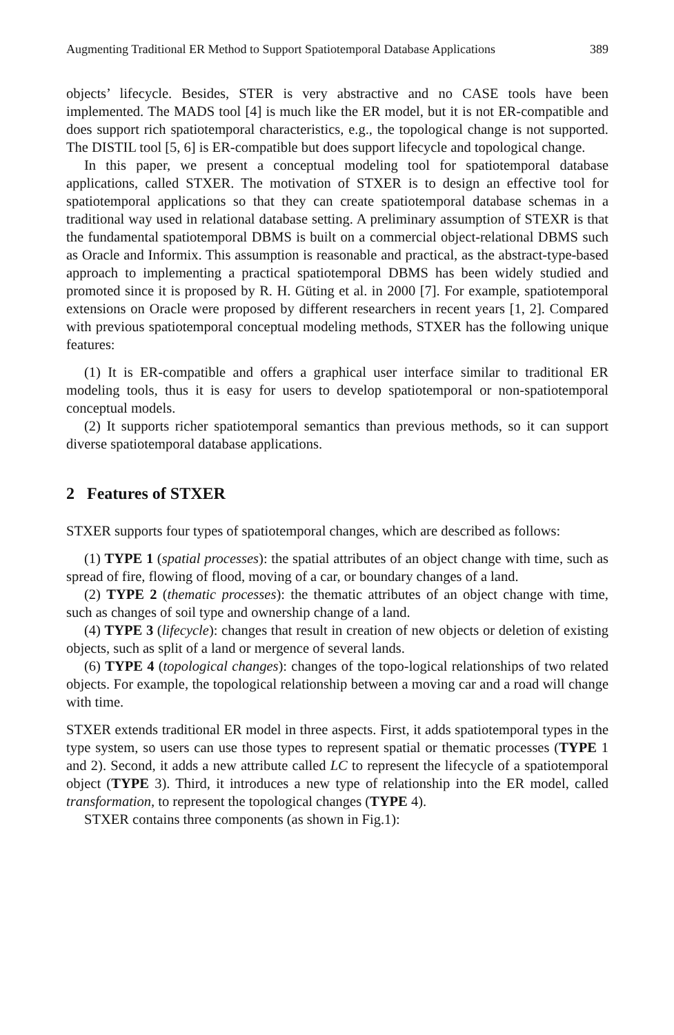Augmenting Traditional ER Method to Support Spatiotemporal Database Applications 389
objects’ lifecycle. Besides, STER is very abstractive and no CASE tools have been implemented. The MADS tool [4] is much like the ER model, but it is not ER-compatible and does support rich spatiotemporal characteristics, e.g., the topological change is not supported. The DISTIL tool [5, 6] is ER-compatible but does support lifecycle and topological change.
In this paper, we present a conceptual modeling tool for spatiotemporal database applications, called STXER. The motivation of STXER is to design an effective tool for spatiotemporal applications so that they can create spatiotemporal database schemas in a traditional way used in relational database setting. A preliminary assumption of STEXR is that the fundamental spatiotemporal DBMS is built on a commercial object-relational DBMS such as Oracle and Informix. This assumption is reasonable and practical, as the abstract-type-based approach to implementing a practical spatiotemporal DBMS has been widely studied and promoted since it is proposed by R. H. Güting et al. in 2000 [7]. For example, spatiotemporal extensions on Oracle were proposed by different researchers in recent years [1, 2]. Compared with previous spatiotemporal conceptual modeling methods, STXER has the following unique features:
(1) It is ER-compatible and offers a graphical user interface similar to traditional ER modeling tools, thus it is easy for users to develop spatiotemporal or non-spatiotemporal conceptual models.
(2) It supports richer spatiotemporal semantics than previous methods, so it can support diverse spatiotemporal database applications.
2 Features of STXER
STXER supports four types of spatiotemporal changes, which are described as follows:
(1) TYPE 1 (spatial processes): the spatial attributes of an object change with time, such as spread of fire, flowing of flood, moving of a car, or boundary changes of a land.
(2) TYPE 2 (thematic processes): the thematic attributes of an object change with time, such as changes of soil type and ownership change of a land.
(4) TYPE 3 (lifecycle): changes that result in creation of new objects or deletion of existing objects, such as split of a land or mergence of several lands.
(6) TYPE 4 (topological changes): changes of the topo-logical relationships of two related objects. For example, the topological relationship between a moving car and a road will change with time.
STXER extends traditional ER model in three aspects. First, it adds spatiotemporal types in the type system, so users can use those types to represent spatial or thematic processes (TYPE 1 and 2). Second, it adds a new attribute called LC to represent the lifecycle of a spatiotemporal object (TYPE 3). Third, it introduces a new type of relationship into the ER model, called transformation, to represent the topological changes (TYPE 4).
STXER contains three components (as shown in Fig.1):